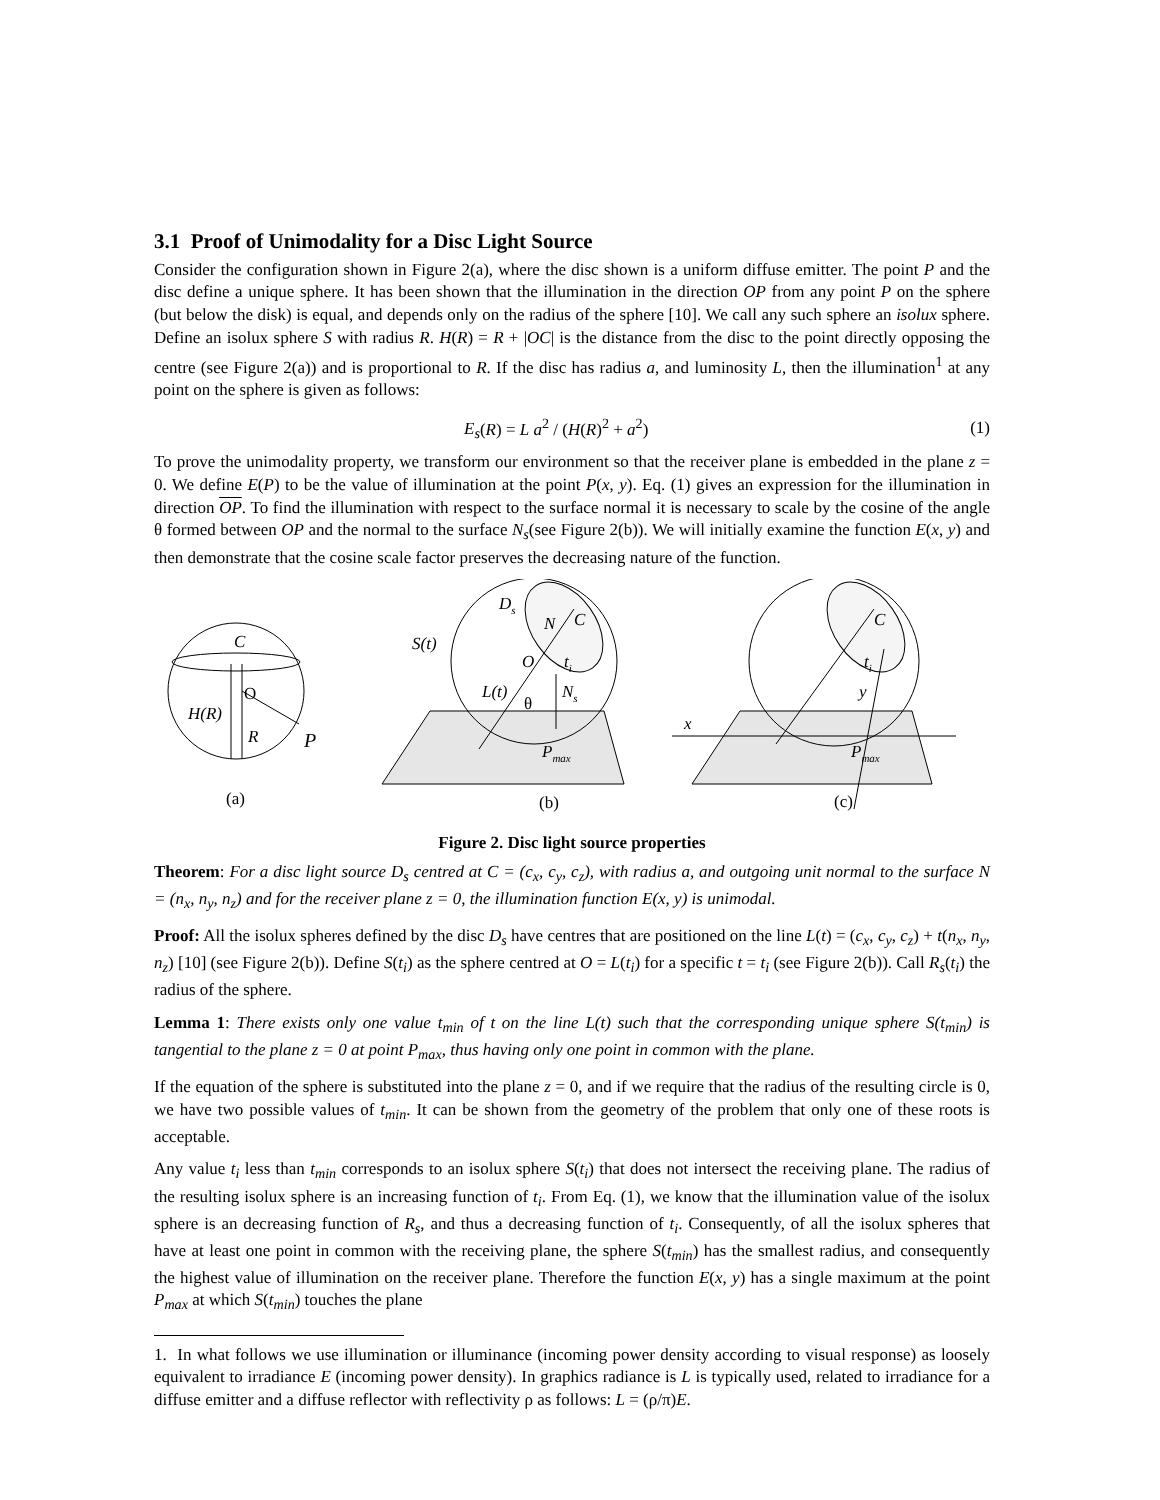3.1 Proof of Unimodality for a Disc Light Source
Consider the configuration shown in Figure 2(a), where the disc shown is a uniform diffuse emitter. The point P and the disc define a unique sphere. It has been shown that the illumination in the direction OP from any point P on the sphere (but below the disk) is equal, and depends only on the radius of the sphere [10]. We call any such sphere an isolux sphere. Define an isolux sphere S with radius R. H(R) = R + |OC| is the distance from the disc to the point directly opposing the centre (see Figure 2(a)) and is proportional to R. If the disc has radius a, and luminosity L, then the illumination<sup>1</sup> at any point on the sphere is given as follows:
E<sub>s</sub>(R) = L a<sup>2</sup> / (H(R)<sup>2</sup> + a<sup>2</sup>) (1)
To prove the unimodality property, we transform our environment so that the receiver plane is embedded in the plane z = 0. We define E(P) to be the value of illumination at the point P(x, y). Eq. (1) gives an expression for the illumination in direction OP. To find the illumination with respect to the surface normal it is necessary to scale by the cosine of the angle θ formed between OP and the normal to the surface N<sub>s</sub>(see Figure 2(b)). We will initially examine the function E(x, y) and then demonstrate that the cosine scale factor preserves the decreasing nature of the function.
C
O
H(R)
R
P
(a)
S(t)
Ds
N
C
O
ti
L(t)
θ
Ns
Pmax
(b)
C
ti
y
x
Pmax
(c)
Figure 2. Disc light source properties
Theorem: For a disc light source D<sub>s</sub> centred at C = (c<sub>x</sub>, c<sub>y</sub>, c<sub>z</sub>), with radius a, and outgoing unit normal to the surface N = (n<sub>x</sub>, n<sub>y</sub>, n<sub>z</sub>) and for the receiver plane z = 0, the illumination function E(x, y) is unimodal.
Proof: All the isolux spheres defined by the disc D<sub>s</sub> have centres that are positioned on the line L(t) = (c<sub>x</sub>, c<sub>y</sub>, c<sub>z</sub>) + t(n<sub>x</sub>, n<sub>y</sub>, n<sub>z</sub>) [10] (see Figure 2(b)). Define S(t<sub>i</sub>) as the sphere centred at O = L(t<sub>i</sub>) for a specific t = t<sub>i</sub> (see Figure 2(b)). Call R<sub>s</sub>(t<sub>i</sub>) the radius of the sphere.
Lemma 1: There exists only one value t<sub>min</sub> of t on the line L(t) such that the corresponding unique sphere S(t<sub>min</sub>) is tangential to the plane z = 0 at point P<sub>max</sub>, thus having only one point in common with the plane.
If the equation of the sphere is substituted into the plane z = 0, and if we require that the radius of the resulting circle is 0, we have two possible values of t<sub>min</sub>. It can be shown from the geometry of the problem that only one of these roots is acceptable.
Any value t<sub>i</sub> less than t<sub>min</sub> corresponds to an isolux sphere S(t<sub>i</sub>) that does not intersect the receiving plane. The radius of the resulting isolux sphere is an increasing function of t<sub>i</sub>. From Eq. (1), we know that the illumination value of the isolux sphere is an decreasing function of R<sub>s</sub>, and thus a decreasing function of t<sub>i</sub>. Consequently, of all the isolux spheres that have at least one point in common with the receiving plane, the sphere S(t<sub>min</sub>) has the smallest radius, and consequently the highest value of illumination on the receiver plane. Therefore the function E(x, y) has a single maximum at the point P<sub>max</sub> at which S(t<sub>min</sub>) touches the plane
1. In what follows we use illumination or illuminance (incoming power density according to visual response) as loosely equivalent to irradiance E (incoming power density). In graphics radiance is L is typically used, related to irradiance for a diffuse emitter and a diffuse reflector with reflectivity ρ as follows: L = (ρ/π)E.